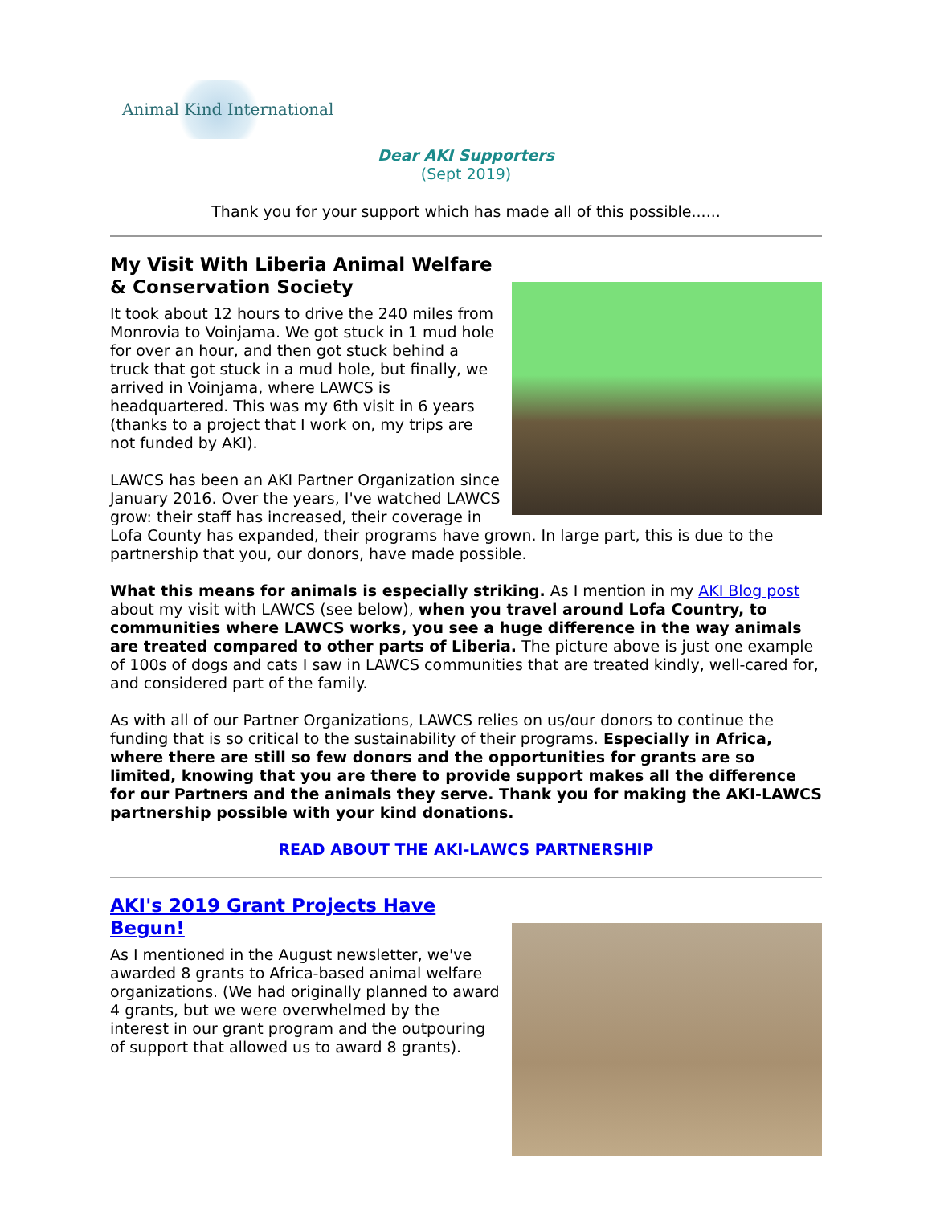Animal Kind International
Dear AKI Supporters
(Sept 2019)
Thank you for your support which has made all of this possible......
My Visit With Liberia Animal Welfare & Conservation Society
It took about 12 hours to drive the 240 miles from Monrovia to Voinjama. We got stuck in 1 mud hole for over an hour, and then got stuck behind a truck that got stuck in a mud hole, but finally, we arrived in Voinjama, where LAWCS is headquartered. This was my 6th visit in 6 years (thanks to a project that I work on, my trips are not funded by AKI).
LAWCS has been an AKI Partner Organization since January 2016. Over the years, I've watched LAWCS grow: their staff has increased, their coverage in Lofa County has expanded, their programs have grown. In large part, this is due to the partnership that you, our donors, have made possible.
What this means for animals is especially striking. As I mention in my AKI Blog post about my visit with LAWCS (see below), when you travel around Lofa Country, to communities where LAWCS works, you see a huge difference in the way animals are treated compared to other parts of Liberia. The picture above is just one example of 100s of dogs and cats I saw in LAWCS communities that are treated kindly, well-cared for, and considered part of the family.
As with all of our Partner Organizations, LAWCS relies on us/our donors to continue the funding that is so critical to the sustainability of their programs. Especially in Africa, where there are still so few donors and the opportunities for grants are so limited, knowing that you are there to provide support makes all the difference for our Partners and the animals they serve. Thank you for making the AKI-LAWCS partnership possible with your kind donations.
READ ABOUT THE AKI-LAWCS PARTNERSHIP
AKI's 2019 Grant Projects Have Begun!
As I mentioned in the August newsletter, we've awarded 8 grants to Africa-based animal welfare organizations. (We had originally planned to award 4 grants, but we were overwhelmed by the interest in our grant program and the outpouring of support that allowed us to award 8 grants).